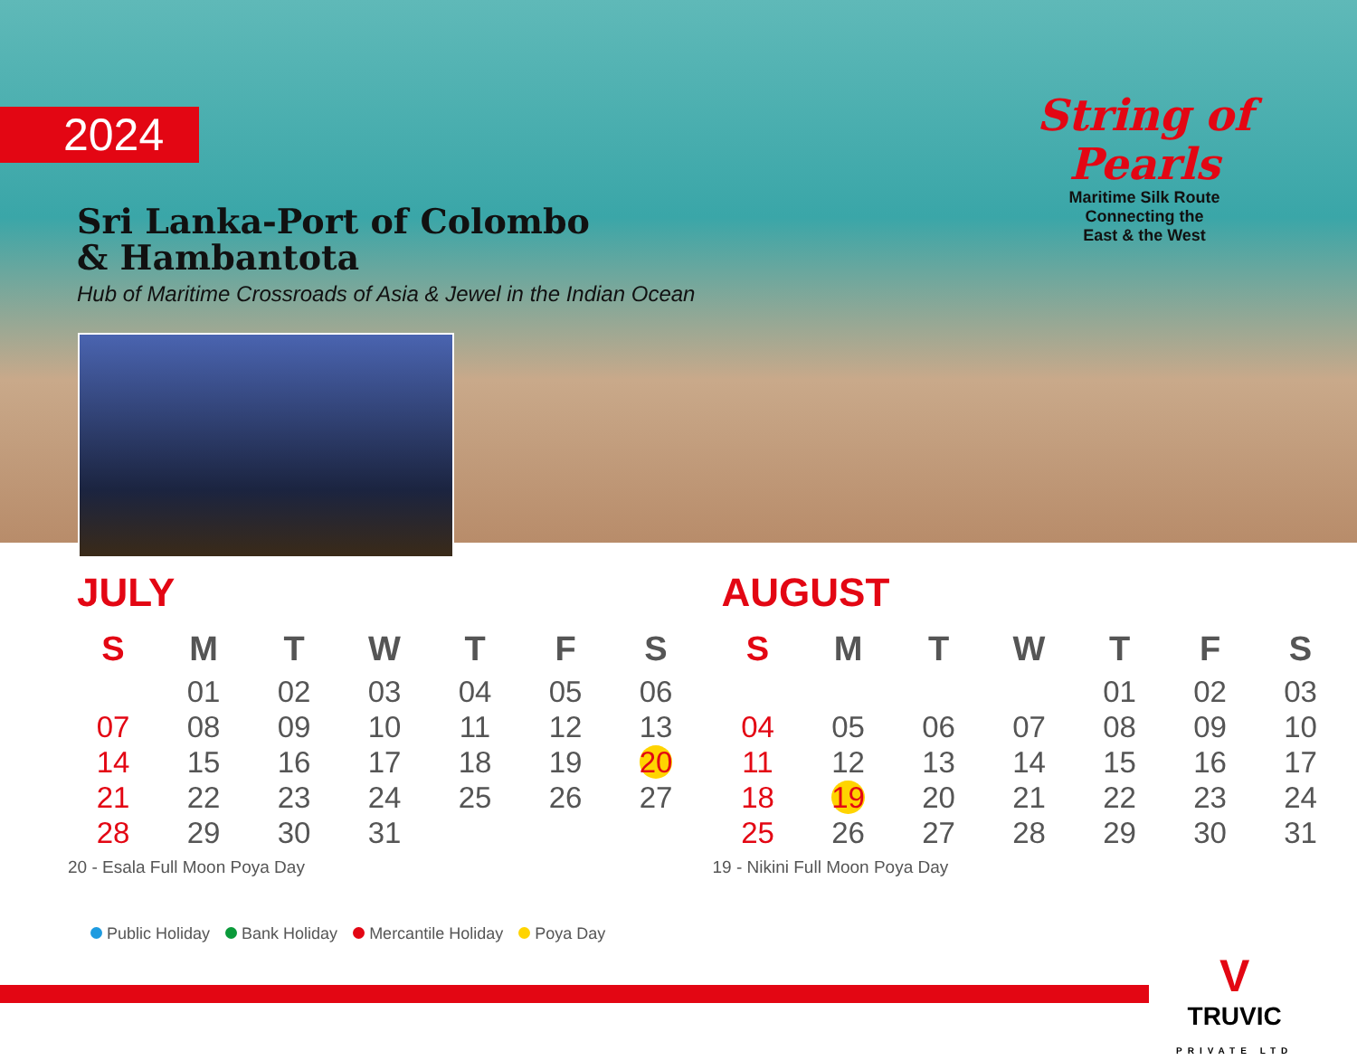2024
Sri Lanka-Port of Colombo
& Hambantota
Hub of Maritime Crossroads of Asia & Jewel in the Indian Ocean
String of Pearls
Maritime Silk Route
Connecting the
East & the West
JULY
| S | M | T | W | T | F | S |
| --- | --- | --- | --- | --- | --- | --- |
| | 01 | 02 | 03 | 04 | 05 | 06 |
| 07 | 08 | 09 | 10 | 11 | 12 | 13 |
| 14 | 15 | 16 | 17 | 18 | 19 | 20 |
| 21 | 22 | 23 | 24 | 25 | 26 | 27 |
| 28 | 29 | 30 | 31 | | | |
20 - Esala Full Moon Poya Day
AUGUST
| S | M | T | W | T | F | S |
| --- | --- | --- | --- | --- | --- | --- |
| | | | | 01 | 02 | 03 |
| 04 | 05 | 06 | 07 | 08 | 09 | 10 |
| 11 | 12 | 13 | 14 | 15 | 16 | 17 |
| 18 | 19 | 20 | 21 | 22 | 23 | 24 |
| 25 | 26 | 27 | 28 | 29 | 30 | 31 |
19 - Nikini Full Moon Poya Day
Public Holiday Bank Holiday Mercantile Holiday Poya Day
V
TRUVIC
PRIVATE LTD